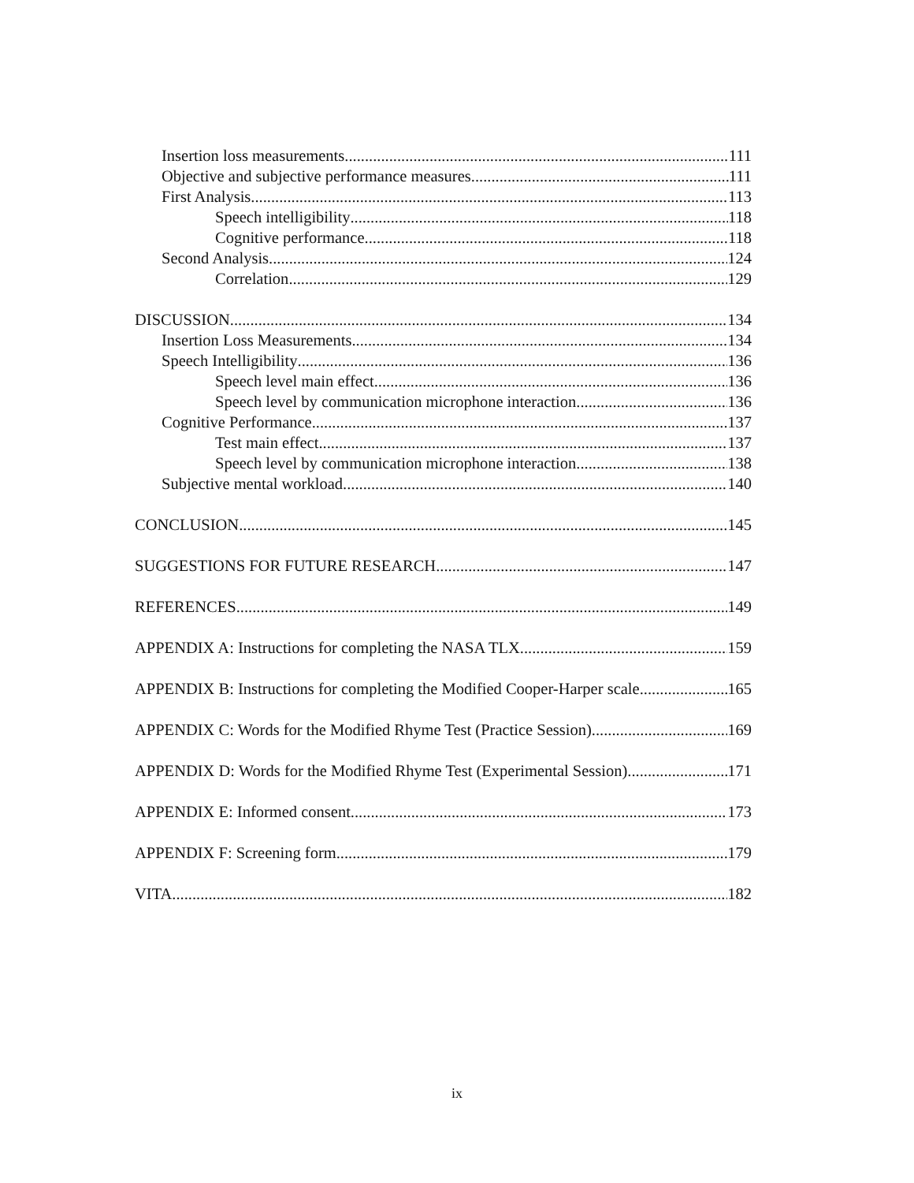Insertion loss measurements 111
Objective and subjective performance measures 111
First Analysis 113
Speech intelligibility 118
Cognitive performance 118
Second Analysis 124
Correlation 129
DISCUSSION 134
Insertion Loss Measurements 134
Speech Intelligibility 136
Speech level main effect 136
Speech level by communication microphone interaction 136
Cognitive Performance 137
Test main effect 137
Speech level by communication microphone interaction 138
Subjective mental workload 140
CONCLUSION 145
SUGGESTIONS FOR FUTURE RESEARCH 147
REFERENCES 149
APPENDIX A: Instructions for completing the NASA TLX 159
APPENDIX B: Instructions for completing the Modified Cooper-Harper scale 165
APPENDIX C: Words for the Modified Rhyme Test (Practice Session) 169
APPENDIX D: Words for the Modified Rhyme Test (Experimental Session) 171
APPENDIX E: Informed consent 173
APPENDIX F: Screening form 179
VITA 182
ix